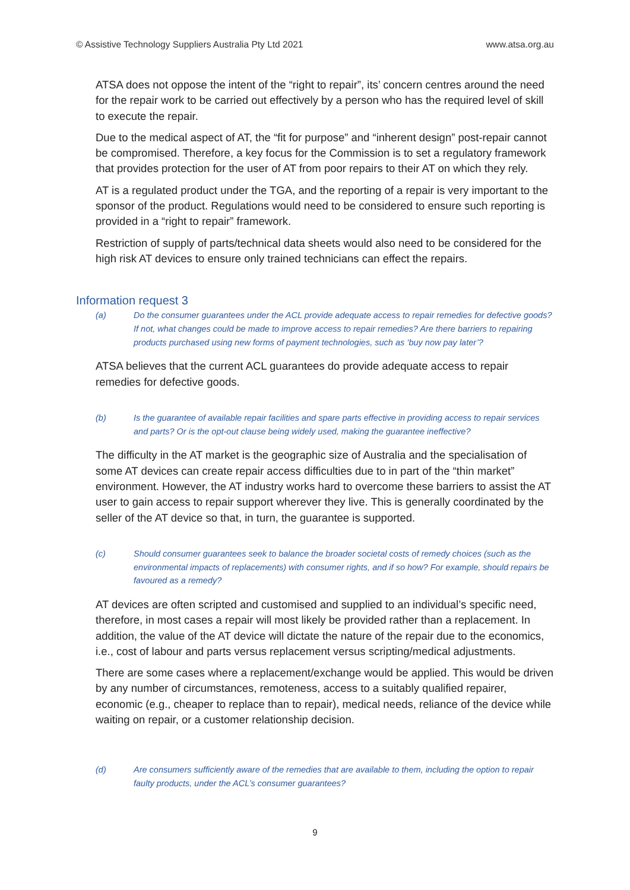© Assistive Technology Suppliers Australia Pty Ltd 2021 www.atsa.org.au
ATSA does not oppose the intent of the “right to repair”, its’ concern centres around the need for the repair work to be carried out effectively by a person who has the required level of skill to execute the repair.
Due to the medical aspect of AT, the “fit for purpose” and “inherent design” post-repair cannot be compromised. Therefore, a key focus for the Commission is to set a regulatory framework that provides protection for the user of AT from poor repairs to their AT on which they rely.
AT is a regulated product under the TGA, and the reporting of a repair is very important to the sponsor of the product. Regulations would need to be considered to ensure such reporting is provided in a “right to repair” framework.
Restriction of supply of parts/technical data sheets would also need to be considered for the high risk AT devices to ensure only trained technicians can effect the repairs.
Information request 3
(a) Do the consumer guarantees under the ACL provide adequate access to repair remedies for defective goods? If not, what changes could be made to improve access to repair remedies? Are there barriers to repairing products purchased using new forms of payment technologies, such as ‘buy now pay later’?
ATSA believes that the current ACL guarantees do provide adequate access to repair remedies for defective goods.
(b) Is the guarantee of available repair facilities and spare parts effective in providing access to repair services and parts? Or is the opt-out clause being widely used, making the guarantee ineffective?
The difficulty in the AT market is the geographic size of Australia and the specialisation of some AT devices can create repair access difficulties due to in part of the “thin market” environment. However, the AT industry works hard to overcome these barriers to assist the AT user to gain access to repair support wherever they live. This is generally coordinated by the seller of the AT device so that, in turn, the guarantee is supported.
(c) Should consumer guarantees seek to balance the broader societal costs of remedy choices (such as the environmental impacts of replacements) with consumer rights, and if so how? For example, should repairs be favoured as a remedy?
AT devices are often scripted and customised and supplied to an individual’s specific need, therefore, in most cases a repair will most likely be provided rather than a replacement. In addition, the value of the AT device will dictate the nature of the repair due to the economics, i.e., cost of labour and parts versus replacement versus scripting/medical adjustments.
There are some cases where a replacement/exchange would be applied. This would be driven by any number of circumstances, remoteness, access to a suitably qualified repairer, economic (e.g., cheaper to replace than to repair), medical needs, reliance of the device while waiting on repair, or a customer relationship decision.
(d) Are consumers sufficiently aware of the remedies that are available to them, including the option to repair faulty products, under the ACL’s consumer guarantees?
9